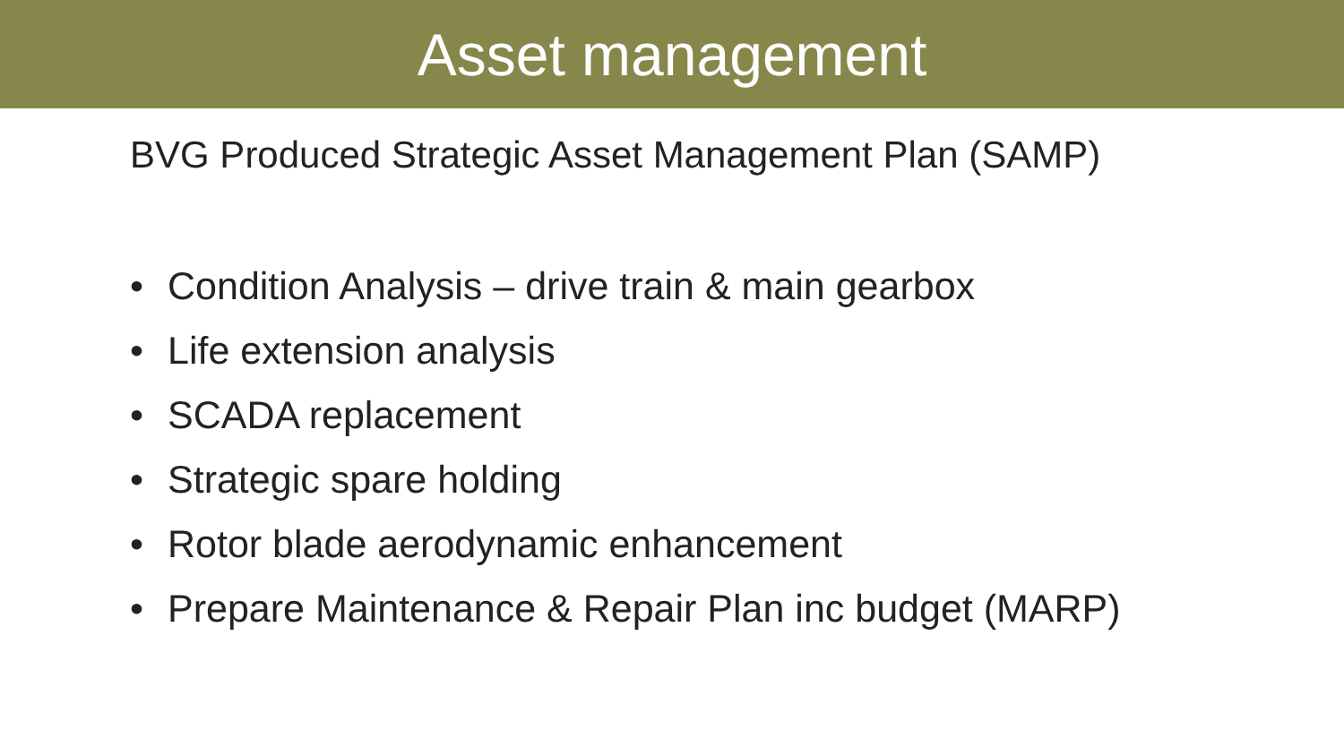Asset management
BVG Produced Strategic Asset Management Plan (SAMP)
• Condition Analysis – drive train & main gearbox
• Life extension analysis
• SCADA replacement
• Strategic spare holding
• Rotor blade aerodynamic enhancement
• Prepare Maintenance & Repair Plan inc budget (MARP)